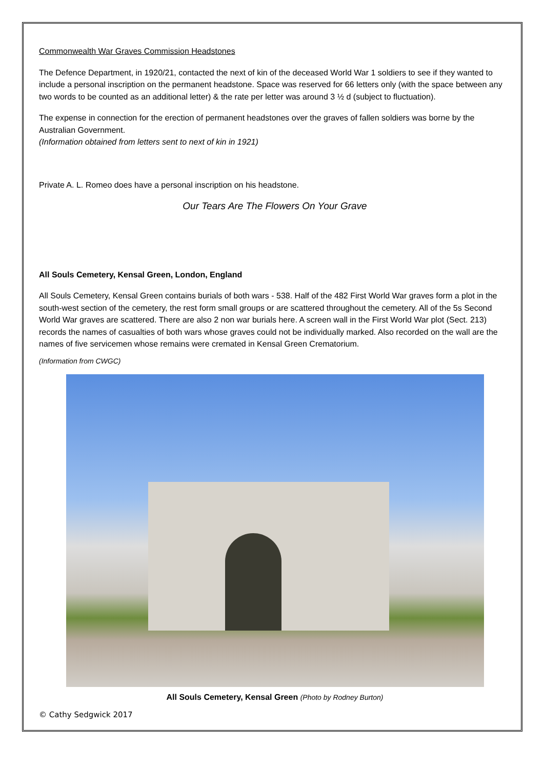Commonwealth War Graves Commission Headstones
The Defence Department, in 1920/21, contacted the next of kin of the deceased World War 1 soldiers to see if they wanted to include a personal inscription on the permanent headstone. Space was reserved for 66 letters only (with the space between any two words to be counted as an additional letter) & the rate per letter was around 3 ½ d (subject to fluctuation).
The expense in connection for the erection of permanent headstones over the graves of fallen soldiers was borne by the Australian Government.
(Information obtained from letters sent to next of kin in 1921)
Private A. L. Romeo does have a personal inscription on his headstone.
Our Tears Are The Flowers On Your Grave
All Souls Cemetery, Kensal Green, London, England
All Souls Cemetery, Kensal Green contains burials of both wars - 538. Half of the 482 First World War graves form a plot in the south-west section of the cemetery, the rest form small groups or are scattered throughout the cemetery. All of the 5s Second World War graves are scattered. There are also 2 non war burials here. A screen wall in the First World War plot (Sect. 213) records the names of casualties of both wars whose graves could not be individually marked. Also recorded on the wall are the names of five servicemen whose remains were cremated in Kensal Green Crematorium.
(Information from CWGC)
All Souls Cemetery, Kensal Green (Photo by Rodney Burton)
© Cathy Sedgwick 2017